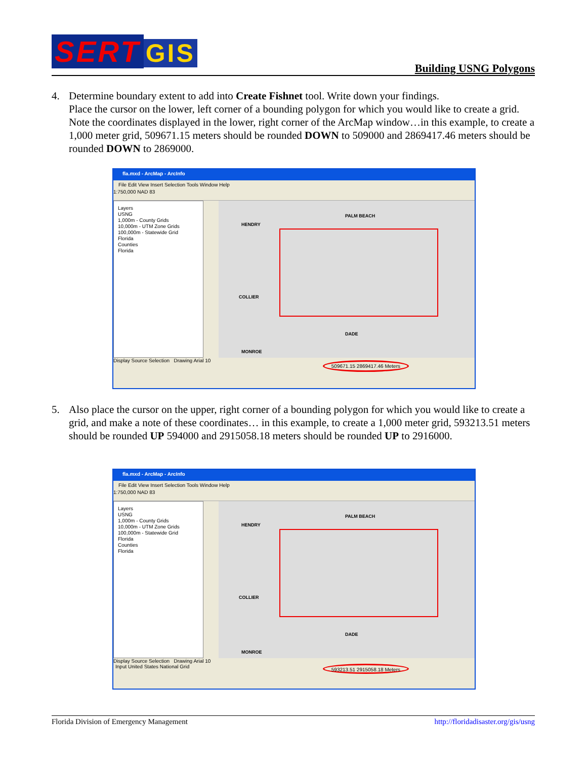SERT GIS Building USNG Polygons
4.
Determine boundary extent to add into Create Fishnet tool. Write down your findings.
Place the cursor on the lower, left corner of a bounding polygon for which you would like to create a grid. Note the coordinates displayed in the lower, right corner of the ArcMap window…in this example, to create a 1,000 meter grid, 509671.15 meters should be rounded DOWN to 509000 and 2869417.46 meters should be rounded DOWN to 2869000.
fla.mxd - ArcMap - ArcInfo
File Edit View Insert Selection Tools Window Help
1:750,000 NAD 83
Layers
USNG
1,000m - County Grids
10,000m - UTM Zone Grids
100,000m - Statewide Grid
Florida
Counties
Florida
PALM BEACH
HENDRY
COLLIER
DADE
MONROE
Display Source Selection Drawing Arial 10
509671.15 2869417.46 Meters
5.
Also place the cursor on the upper, right corner of a bounding polygon for which you would like to create a grid, and make a note of these coordinates… in this example, to create a 1,000 meter grid, 593213.51 meters should be rounded UP 594000 and 2915058.18 meters should be rounded UP to 2916000.
fla.mxd - ArcMap - ArcInfo
File Edit View Insert Selection Tools Window Help
1:750,000 NAD 83
Layers
USNG
1,000m - County Grids
10,000m - UTM Zone Grids
100,000m - Statewide Grid
Florida
Counties
Florida
PALM BEACH
HENDRY
COLLIER
DADE
MONROE
Display Source Selection Drawing Arial 10
Input United States National Grid 593213.51 2915058.18 Meters
Florida Division of Emergency Management http://floridadisaster.org/gis/usng